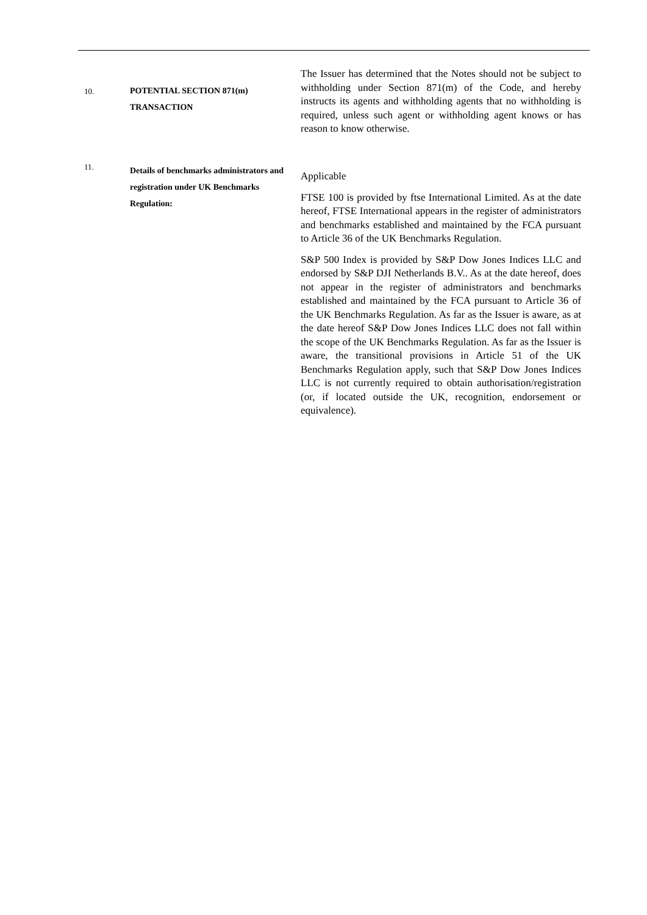10.
POTENTIAL SECTION 871(m) TRANSACTION
The Issuer has determined that the Notes should not be subject to withholding under Section 871(m) of the Code, and hereby instructs its agents and withholding agents that no withholding is required, unless such agent or withholding agent knows or has reason to know otherwise.
11.
Details of benchmarks administrators and registration under UK Benchmarks Regulation:
Applicable
FTSE 100 is provided by ftse International Limited. As at the date hereof, FTSE International appears in the register of administrators and benchmarks established and maintained by the FCA pursuant to Article 36 of the UK Benchmarks Regulation.
S&P 500 Index is provided by S&P Dow Jones Indices LLC and endorsed by S&P DJI Netherlands B.V.. As at the date hereof, does not appear in the register of administrators and benchmarks established and maintained by the FCA pursuant to Article 36 of the UK Benchmarks Regulation. As far as the Issuer is aware, as at the date hereof S&P Dow Jones Indices LLC does not fall within the scope of the UK Benchmarks Regulation. As far as the Issuer is aware, the transitional provisions in Article 51 of the UK Benchmarks Regulation apply, such that S&P Dow Jones Indices LLC is not currently required to obtain authorisation/registration (or, if located outside the UK, recognition, endorsement or equivalence).